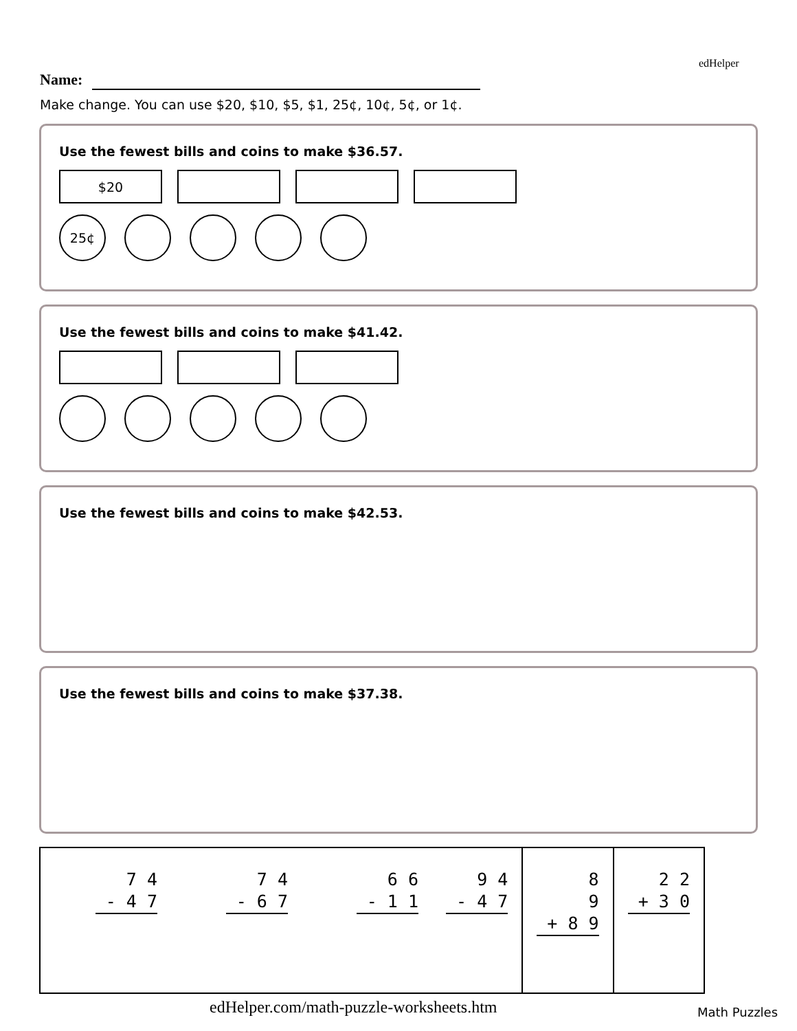edHelper
Name:
Make change. You can use $20, $10, $5, $1, 25¢, 10¢, 5¢, or 1¢.
Use the fewest bills and coins to make $36.57.
$20
25¢
Use the fewest bills and coins to make $41.42.
Use the fewest bills and coins to make $42.53.
Use the fewest bills and coins to make $37.38.
| 7 4 - 4 7 | 7 4 - 6 7 | 6 6 - 1 1 | 9 4 - 4 7 | 8 9 + 8 9 | 2 2 + 3 0 |
edHelper.com/math-puzzle-worksheets.htm
Math Puzzles